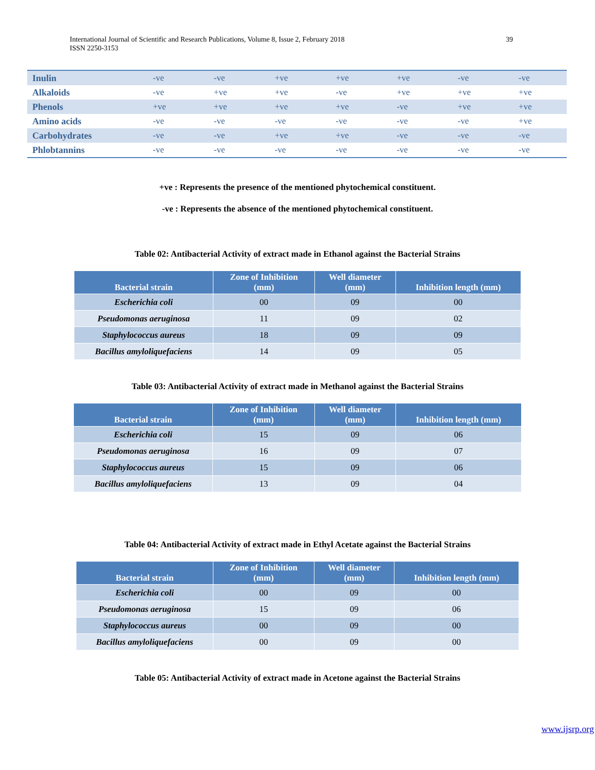39 International Journal of Scientific and Research Publications, Volume 8, Issue 2, February 2018
ISSN 2250-3153
| Inulin | -ve | -ve | +ve | +ve | +ve | -ve | -ve |
| Alkaloids | -ve | +ve | +ve | -ve | +ve | +ve | +ve |
| Phenols | +ve | +ve | +ve | +ve | -ve | +ve | +ve |
| Amino acids | -ve | -ve | -ve | -ve | -ve | -ve | +ve |
| Carbohydrates | -ve | -ve | +ve | +ve | -ve | -ve | -ve |
| Phlobtannins | -ve | -ve | -ve | -ve | -ve | -ve | -ve |
+ve : Represents the presence of the mentioned phytochemical constituent.
-ve : Represents the absence of the mentioned phytochemical constituent.
Table 02: Antibacterial Activity of extract made in Ethanol against the Bacterial Strains
| Bacterial strain | Zone of Inhibition (mm) | Well diameter (mm) | Inhibition length (mm) |
| --- | --- | --- | --- |
| Escherichia coli | 00 | 09 | 00 |
| Pseudomonas aeruginosa | 11 | 09 | 02 |
| Staphylococcus aureus | 18 | 09 | 09 |
| Bacillus amyloliquefaciens | 14 | 09 | 05 |
Table 03: Antibacterial Activity of extract made in Methanol against the Bacterial Strains
| Bacterial strain | Zone of Inhibition (mm) | Well diameter (mm) | Inhibition length (mm) |
| --- | --- | --- | --- |
| Escherichia coli | 15 | 09 | 06 |
| Pseudomonas aeruginosa | 16 | 09 | 07 |
| Staphylococcus aureus | 15 | 09 | 06 |
| Bacillus amyloliquefaciens | 13 | 09 | 04 |
Table 04: Antibacterial Activity of extract made in Ethyl Acetate against the Bacterial Strains
| Bacterial strain | Zone of Inhibition (mm) | Well diameter (mm) | Inhibition length (mm) |
| --- | --- | --- | --- |
| Escherichia coli | 00 | 09 | 00 |
| Pseudomonas aeruginosa | 15 | 09 | 06 |
| Staphylococcus aureus | 00 | 09 | 00 |
| Bacillus amyloliquefaciens | 00 | 09 | 00 |
Table 05: Antibacterial Activity of extract made in Acetone against the Bacterial Strains
www.ijsrp.org